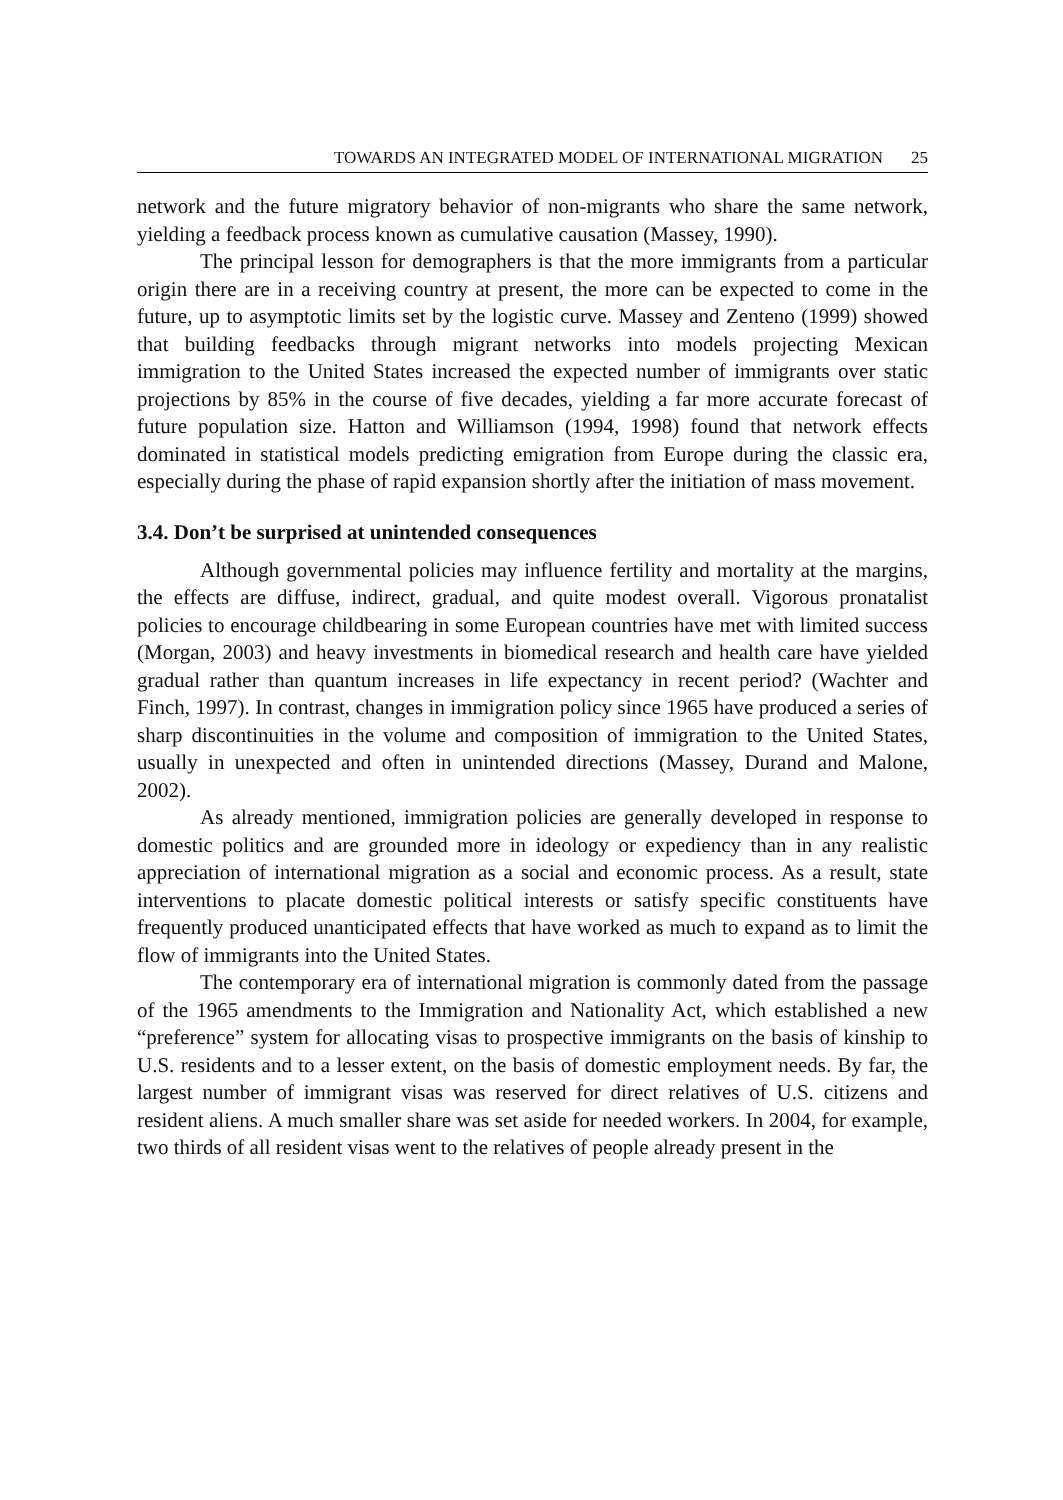TOWARDS AN INTEGRATED MODEL OF INTERNATIONAL MIGRATION 25
network and the future migratory behavior of non-migrants who share the same network, yielding a feedback process known as cumulative causation (Massey, 1990).
The principal lesson for demographers is that the more immigrants from a particular origin there are in a receiving country at present, the more can be expected to come in the future, up to asymptotic limits set by the logistic curve. Massey and Zenteno (1999) showed that building feedbacks through migrant networks into models projecting Mexican immigration to the United States increased the expected number of immigrants over static projections by 85% in the course of five decades, yielding a far more accurate forecast of future population size. Hatton and Williamson (1994, 1998) found that network effects dominated in statistical models predicting emigration from Europe during the classic era, especially during the phase of rapid expansion shortly after the initiation of mass movement.
3.4. Don’t be surprised at unintended consequences
Although governmental policies may influence fertility and mortality at the margins, the effects are diffuse, indirect, gradual, and quite modest overall. Vigorous pronatalist policies to encourage childbearing in some European countries have met with limited success (Morgan, 2003) and heavy investments in biomedical research and health care have yielded gradual rather than quantum increases in life expectancy in recent period? (Wachter and Finch, 1997). In contrast, changes in immigration policy since 1965 have produced a series of sharp discontinuities in the volume and composition of immigration to the United States, usually in unexpected and often in unintended directions (Massey, Durand and Malone, 2002).
As already mentioned, immigration policies are generally developed in response to domestic politics and are grounded more in ideology or expediency than in any realistic appreciation of international migration as a social and economic process. As a result, state interventions to placate domestic political interests or satisfy specific constituents have frequently produced unanticipated effects that have worked as much to expand as to limit the flow of immigrants into the United States.
The contemporary era of international migration is commonly dated from the passage of the 1965 amendments to the Immigration and Nationality Act, which established a new “preference” system for allocating visas to prospective immigrants on the basis of kinship to U.S. residents and to a lesser extent, on the basis of domestic employment needs. By far, the largest number of immigrant visas was reserved for direct relatives of U.S. citizens and resident aliens. A much smaller share was set aside for needed workers. In 2004, for example, two thirds of all resident visas went to the relatives of people already present in the